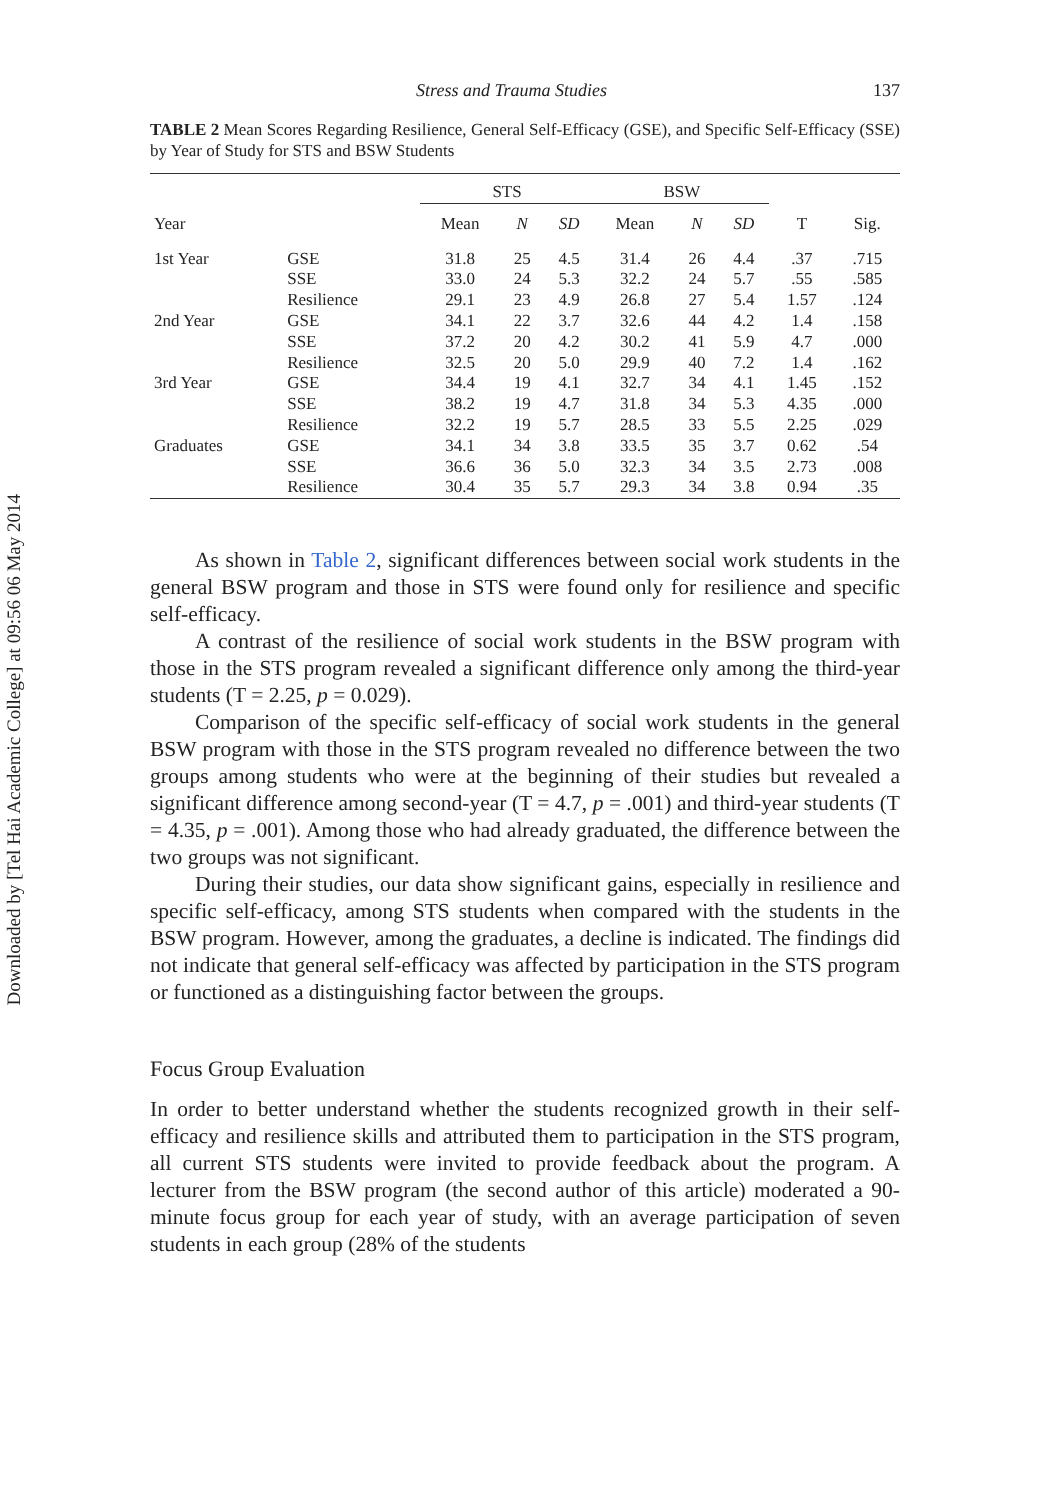Downloaded by [Tel Hai Academic College] at 09:56 06 May 2014
Stress and Trauma Studies 137
TABLE 2 Mean Scores Regarding Resilience, General Self-Efficacy (GSE), and Specific Self-Efficacy (SSE) by Year of Study for STS and BSW Students
| | | STS | | | BSW | | | | |
| --- | --- | --- | --- | --- | --- | --- | --- | --- | --- |
| Year | | Mean | N | SD | Mean | N | SD | T | Sig. |
| 1st Year | GSE | 31.8 | 25 | 4.5 | 31.4 | 26 | 4.4 | .37 | .715 |
| | SSE | 33.0 | 24 | 5.3 | 32.2 | 24 | 5.7 | .55 | .585 |
| | Resilience | 29.1 | 23 | 4.9 | 26.8 | 27 | 5.4 | 1.57 | .124 |
| 2nd Year | GSE | 34.1 | 22 | 3.7 | 32.6 | 44 | 4.2 | 1.4 | .158 |
| | SSE | 37.2 | 20 | 4.2 | 30.2 | 41 | 5.9 | 4.7 | .000 |
| | Resilience | 32.5 | 20 | 5.0 | 29.9 | 40 | 7.2 | 1.4 | .162 |
| 3rd Year | GSE | 34.4 | 19 | 4.1 | 32.7 | 34 | 4.1 | 1.45 | .152 |
| | SSE | 38.2 | 19 | 4.7 | 31.8 | 34 | 5.3 | 4.35 | .000 |
| | Resilience | 32.2 | 19 | 5.7 | 28.5 | 33 | 5.5 | 2.25 | .029 |
| Graduates | GSE | 34.1 | 34 | 3.8 | 33.5 | 35 | 3.7 | 0.62 | .54 |
| | SSE | 36.6 | 36 | 5.0 | 32.3 | 34 | 3.5 | 2.73 | .008 |
| | Resilience | 30.4 | 35 | 5.7 | 29.3 | 34 | 3.8 | 0.94 | .35 |
As shown in Table 2, significant differences between social work students in the general BSW program and those in STS were found only for resilience and specific self-efficacy.
A contrast of the resilience of social work students in the BSW program with those in the STS program revealed a significant difference only among the third-year students (T = 2.25, p = 0.029).
Comparison of the specific self-efficacy of social work students in the general BSW program with those in the STS program revealed no difference between the two groups among students who were at the beginning of their studies but revealed a significant difference among second-year (T = 4.7, p = .001) and third-year students (T = 4.35, p = .001). Among those who had already graduated, the difference between the two groups was not significant.
During their studies, our data show significant gains, especially in resilience and specific self-efficacy, among STS students when compared with the students in the BSW program. However, among the graduates, a decline is indicated. The findings did not indicate that general self-efficacy was affected by participation in the STS program or functioned as a distinguishing factor between the groups.
Focus Group Evaluation
In order to better understand whether the students recognized growth in their self-efficacy and resilience skills and attributed them to participation in the STS program, all current STS students were invited to provide feedback about the program. A lecturer from the BSW program (the second author of this article) moderated a 90-minute focus group for each year of study, with an average participation of seven students in each group (28% of the students